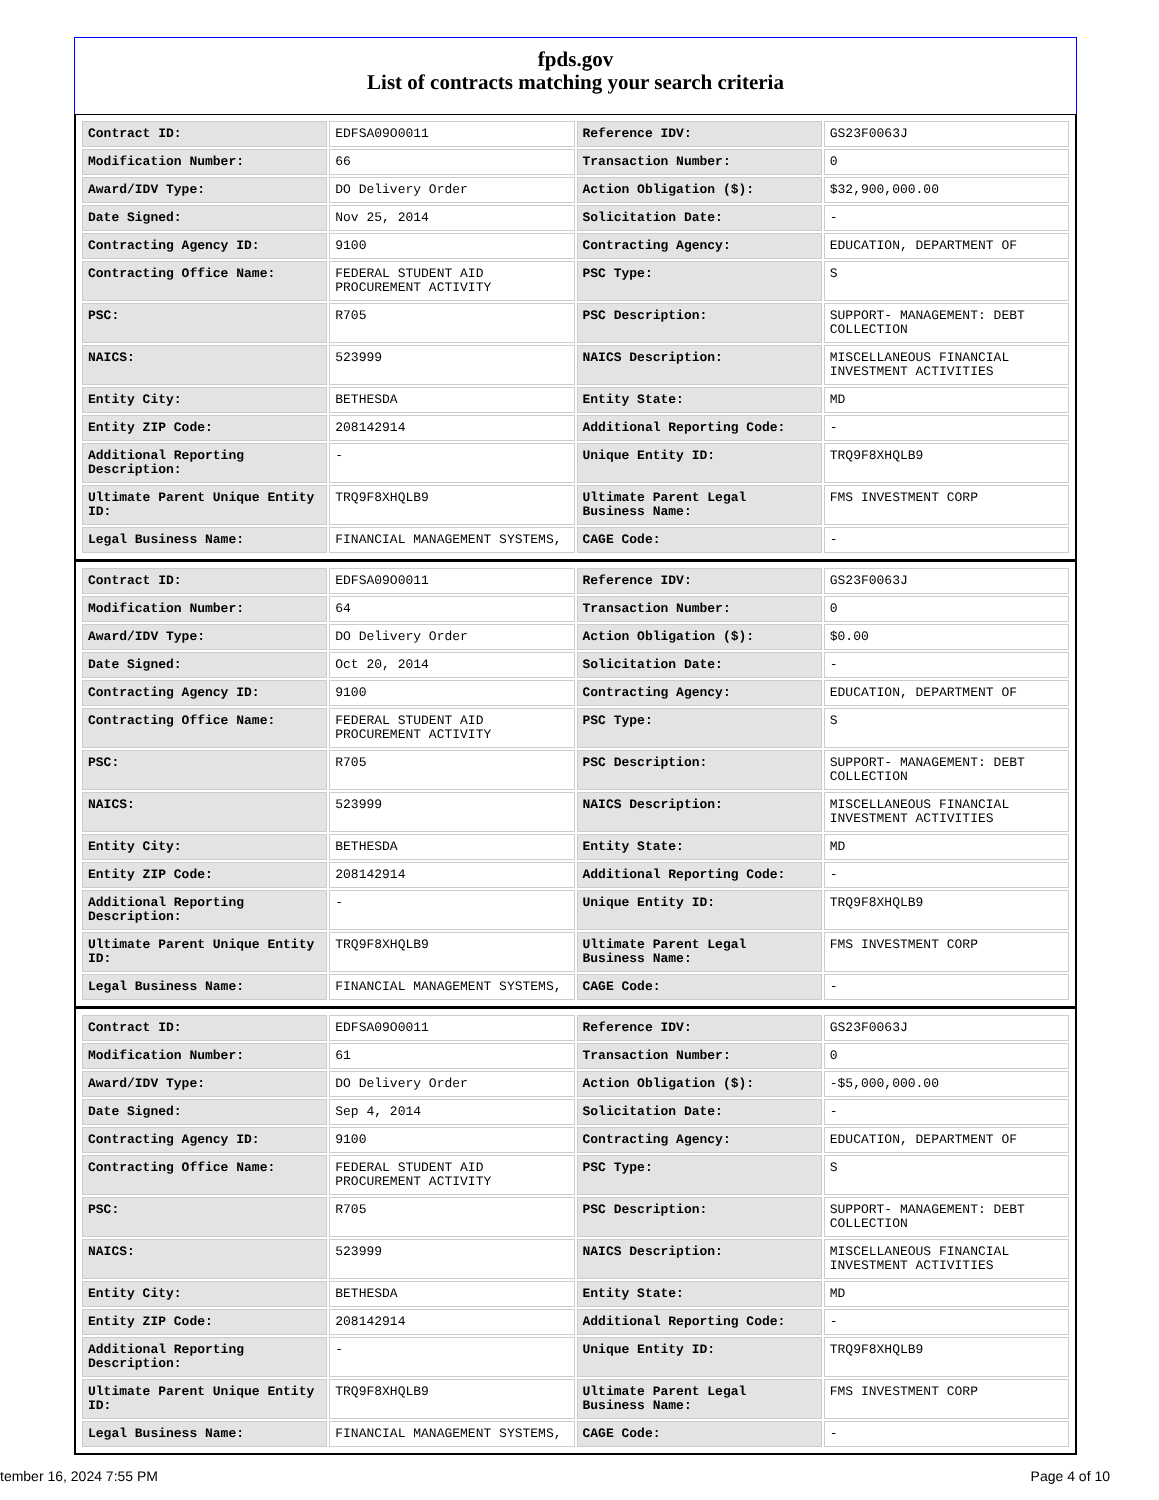fpds.gov
List of contracts matching your search criteria
| Contract ID: | EDFSA09O0011 | Reference IDV: | GS23F0063J |
| Modification Number: | 66 | Transaction Number: | 0 |
| Award/IDV Type: | DO Delivery Order | Action Obligation ($): | $32,900,000.00 |
| Date Signed: | Nov 25, 2014 | Solicitation Date: | - |
| Contracting Agency ID: | 9100 | Contracting Agency: | EDUCATION, DEPARTMENT OF |
| Contracting Office Name: | FEDERAL STUDENT AID PROCUREMENT ACTIVITY | PSC Type: | S |
| PSC: | R705 | PSC Description: | SUPPORT- MANAGEMENT: DEBT COLLECTION |
| NAICS: | 523999 | NAICS Description: | MISCELLANEOUS FINANCIAL INVESTMENT ACTIVITIES |
| Entity City: | BETHESDA | Entity State: | MD |
| Entity ZIP Code: | 208142914 | Additional Reporting Code: | - |
| Additional Reporting Description: | - | Unique Entity ID: | TRQ9F8XHQLB9 |
| Ultimate Parent Unique Entity ID: | TRQ9F8XHQLB9 | Ultimate Parent Legal Business Name: | FMS INVESTMENT CORP |
| Legal Business Name: | FINANCIAL MANAGEMENT SYSTEMS, | CAGE Code: | - |
| Contract ID: | EDFSA09O0011 | Reference IDV: | GS23F0063J |
| Modification Number: | 64 | Transaction Number: | 0 |
| Award/IDV Type: | DO Delivery Order | Action Obligation ($): | $0.00 |
| Date Signed: | Oct 20, 2014 | Solicitation Date: | - |
| Contracting Agency ID: | 9100 | Contracting Agency: | EDUCATION, DEPARTMENT OF |
| Contracting Office Name: | FEDERAL STUDENT AID PROCUREMENT ACTIVITY | PSC Type: | S |
| PSC: | R705 | PSC Description: | SUPPORT- MANAGEMENT: DEBT COLLECTION |
| NAICS: | 523999 | NAICS Description: | MISCELLANEOUS FINANCIAL INVESTMENT ACTIVITIES |
| Entity City: | BETHESDA | Entity State: | MD |
| Entity ZIP Code: | 208142914 | Additional Reporting Code: | - |
| Additional Reporting Description: | - | Unique Entity ID: | TRQ9F8XHQLB9 |
| Ultimate Parent Unique Entity ID: | TRQ9F8XHQLB9 | Ultimate Parent Legal Business Name: | FMS INVESTMENT CORP |
| Legal Business Name: | FINANCIAL MANAGEMENT SYSTEMS, | CAGE Code: | - |
| Contract ID: | EDFSA09O0011 | Reference IDV: | GS23F0063J |
| Modification Number: | 61 | Transaction Number: | 0 |
| Award/IDV Type: | DO Delivery Order | Action Obligation ($): | -$5,000,000.00 |
| Date Signed: | Sep 4, 2014 | Solicitation Date: | - |
| Contracting Agency ID: | 9100 | Contracting Agency: | EDUCATION, DEPARTMENT OF |
| Contracting Office Name: | FEDERAL STUDENT AID PROCUREMENT ACTIVITY | PSC Type: | S |
| PSC: | R705 | PSC Description: | SUPPORT- MANAGEMENT: DEBT COLLECTION |
| NAICS: | 523999 | NAICS Description: | MISCELLANEOUS FINANCIAL INVESTMENT ACTIVITIES |
| Entity City: | BETHESDA | Entity State: | MD |
| Entity ZIP Code: | 208142914 | Additional Reporting Code: | - |
| Additional Reporting Description: | - | Unique Entity ID: | TRQ9F8XHQLB9 |
| Ultimate Parent Unique Entity ID: | TRQ9F8XHQLB9 | Ultimate Parent Legal Business Name: | FMS INVESTMENT CORP |
| Legal Business Name: | FINANCIAL MANAGEMENT SYSTEMS, | CAGE Code: | - |
tember 16, 2024 7:55 PM Page 4 of 10